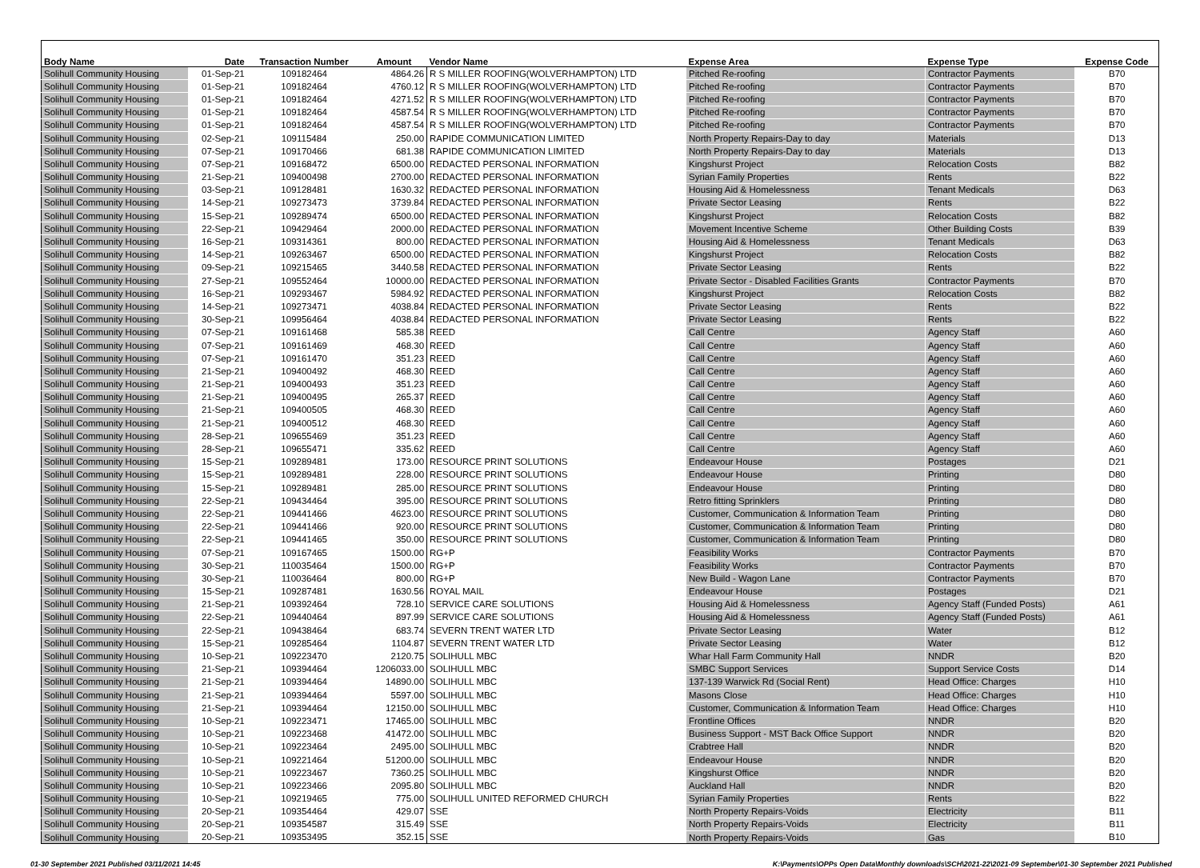| Body Name | Date | Transaction Number | Amount | Vendor Name | Expense Area | Expense Type | Expense Code |
| --- | --- | --- | --- | --- | --- | --- | --- |
| Solihull Community Housing | 01-Sep-21 | 109182464 | 4864.26 | R S MILLER ROOFING(WOLVERHAMPTON) LTD | Pitched Re-roofing | Contractor Payments | B70 |
| Solihull Community Housing | 01-Sep-21 | 109182464 | 4760.12 | R S MILLER ROOFING(WOLVERHAMPTON) LTD | Pitched Re-roofing | Contractor Payments | B70 |
| Solihull Community Housing | 01-Sep-21 | 109182464 | 4271.52 | R S MILLER ROOFING(WOLVERHAMPTON) LTD | Pitched Re-roofing | Contractor Payments | B70 |
| Solihull Community Housing | 01-Sep-21 | 109182464 | 4587.54 | R S MILLER ROOFING(WOLVERHAMPTON) LTD | Pitched Re-roofing | Contractor Payments | B70 |
| Solihull Community Housing | 01-Sep-21 | 109182464 | 4587.54 | R S MILLER ROOFING(WOLVERHAMPTON) LTD | Pitched Re-roofing | Contractor Payments | B70 |
| Solihull Community Housing | 02-Sep-21 | 109115484 | 250.00 | RAPIDE COMMUNICATION LIMITED | North Property Repairs-Day to day | Materials | D13 |
| Solihull Community Housing | 07-Sep-21 | 109170466 | 681.38 | RAPIDE COMMUNICATION LIMITED | North Property Repairs-Day to day | Materials | D13 |
| Solihull Community Housing | 07-Sep-21 | 109168472 | 6500.00 | REDACTED PERSONAL INFORMATION | Kingshurst Project | Relocation Costs | B82 |
| Solihull Community Housing | 21-Sep-21 | 109400498 | 2700.00 | REDACTED PERSONAL INFORMATION | Syrian Family Properties | Rents | B22 |
| Solihull Community Housing | 03-Sep-21 | 109128481 | 1630.32 | REDACTED PERSONAL INFORMATION | Housing Aid & Homelessness | Tenant Medicals | D63 |
| Solihull Community Housing | 14-Sep-21 | 109273473 | 3739.84 | REDACTED PERSONAL INFORMATION | Private Sector Leasing | Rents | B22 |
| Solihull Community Housing | 15-Sep-21 | 109289474 | 6500.00 | REDACTED PERSONAL INFORMATION | Kingshurst Project | Relocation Costs | B82 |
| Solihull Community Housing | 22-Sep-21 | 109429464 | 2000.00 | REDACTED PERSONAL INFORMATION | Movement Incentive Scheme | Other Building Costs | B39 |
| Solihull Community Housing | 16-Sep-21 | 109314361 | 800.00 | REDACTED PERSONAL INFORMATION | Housing Aid & Homelessness | Tenant Medicals | D63 |
| Solihull Community Housing | 14-Sep-21 | 109263467 | 6500.00 | REDACTED PERSONAL INFORMATION | Kingshurst Project | Relocation Costs | B82 |
| Solihull Community Housing | 09-Sep-21 | 109215465 | 3440.58 | REDACTED PERSONAL INFORMATION | Private Sector Leasing | Rents | B22 |
| Solihull Community Housing | 27-Sep-21 | 109552464 | 10000.00 | REDACTED PERSONAL INFORMATION | Private Sector - Disabled Facilities Grants | Contractor Payments | B70 |
| Solihull Community Housing | 16-Sep-21 | 109293467 | 5984.92 | REDACTED PERSONAL INFORMATION | Kingshurst Project | Relocation Costs | B82 |
| Solihull Community Housing | 14-Sep-21 | 109273471 | 4038.84 | REDACTED PERSONAL INFORMATION | Private Sector Leasing | Rents | B22 |
| Solihull Community Housing | 30-Sep-21 | 109956464 | 4038.84 | REDACTED PERSONAL INFORMATION | Private Sector Leasing | Rents | B22 |
| Solihull Community Housing | 07-Sep-21 | 109161468 | 585.38 | REED | Call Centre | Agency Staff | A60 |
| Solihull Community Housing | 07-Sep-21 | 109161469 | 468.30 | REED | Call Centre | Agency Staff | A60 |
| Solihull Community Housing | 07-Sep-21 | 109161470 | 351.23 | REED | Call Centre | Agency Staff | A60 |
| Solihull Community Housing | 21-Sep-21 | 109400492 | 468.30 | REED | Call Centre | Agency Staff | A60 |
| Solihull Community Housing | 21-Sep-21 | 109400493 | 351.23 | REED | Call Centre | Agency Staff | A60 |
| Solihull Community Housing | 21-Sep-21 | 109400495 | 265.37 | REED | Call Centre | Agency Staff | A60 |
| Solihull Community Housing | 21-Sep-21 | 109400505 | 468.30 | REED | Call Centre | Agency Staff | A60 |
| Solihull Community Housing | 21-Sep-21 | 109400512 | 468.30 | REED | Call Centre | Agency Staff | A60 |
| Solihull Community Housing | 28-Sep-21 | 109655469 | 351.23 | REED | Call Centre | Agency Staff | A60 |
| Solihull Community Housing | 28-Sep-21 | 109655471 | 335.62 | REED | Call Centre | Agency Staff | A60 |
| Solihull Community Housing | 15-Sep-21 | 109289481 | 173.00 | RESOURCE PRINT SOLUTIONS | Endeavour House | Postages | D21 |
| Solihull Community Housing | 15-Sep-21 | 109289481 | 228.00 | RESOURCE PRINT SOLUTIONS | Endeavour House | Printing | D80 |
| Solihull Community Housing | 15-Sep-21 | 109289481 | 285.00 | RESOURCE PRINT SOLUTIONS | Endeavour House | Printing | D80 |
| Solihull Community Housing | 22-Sep-21 | 109434464 | 395.00 | RESOURCE PRINT SOLUTIONS | Retro fitting Sprinklers | Printing | D80 |
| Solihull Community Housing | 22-Sep-21 | 109441466 | 4623.00 | RESOURCE PRINT SOLUTIONS | Customer, Communication & Information Team | Printing | D80 |
| Solihull Community Housing | 22-Sep-21 | 109441466 | 920.00 | RESOURCE PRINT SOLUTIONS | Customer, Communication & Information Team | Printing | D80 |
| Solihull Community Housing | 22-Sep-21 | 109441465 | 350.00 | RESOURCE PRINT SOLUTIONS | Customer, Communication & Information Team | Printing | D80 |
| Solihull Community Housing | 07-Sep-21 | 109167465 | 1500.00 | RG+P | Feasibility Works | Contractor Payments | B70 |
| Solihull Community Housing | 30-Sep-21 | 110035464 | 1500.00 | RG+P | Feasibility Works | Contractor Payments | B70 |
| Solihull Community Housing | 30-Sep-21 | 110036464 | 800.00 | RG+P | New Build - Wagon Lane | Contractor Payments | B70 |
| Solihull Community Housing | 15-Sep-21 | 109287481 | 1630.56 | ROYAL MAIL | Endeavour House | Postages | D21 |
| Solihull Community Housing | 21-Sep-21 | 109392464 | 728.10 | SERVICE CARE SOLUTIONS | Housing Aid & Homelessness | Agency Staff (Funded Posts) | A61 |
| Solihull Community Housing | 22-Sep-21 | 109440464 | 897.99 | SERVICE CARE SOLUTIONS | Housing Aid & Homelessness | Agency Staff (Funded Posts) | A61 |
| Solihull Community Housing | 22-Sep-21 | 109438464 | 683.74 | SEVERN TRENT WATER LTD | Private Sector Leasing | Water | B12 |
| Solihull Community Housing | 15-Sep-21 | 109285464 | 1104.87 | SEVERN TRENT WATER LTD | Private Sector Leasing | Water | B12 |
| Solihull Community Housing | 10-Sep-21 | 109223470 | 2120.75 | SOLIHULL MBC | Whar Hall Farm Community Hall | NNDR | B20 |
| Solihull Community Housing | 21-Sep-21 | 109394464 | 1206033.00 | SOLIHULL MBC | SMBC Support Services | Support Service Costs | D14 |
| Solihull Community Housing | 21-Sep-21 | 109394464 | 14890.00 | SOLIHULL MBC | 137-139 Warwick Rd (Social Rent) | Head Office: Charges | H10 |
| Solihull Community Housing | 21-Sep-21 | 109394464 | 5597.00 | SOLIHULL MBC | Masons Close | Head Office: Charges | H10 |
| Solihull Community Housing | 21-Sep-21 | 109394464 | 12150.00 | SOLIHULL MBC | Customer, Communication & Information Team | Head Office: Charges | H10 |
| Solihull Community Housing | 10-Sep-21 | 109223471 | 17465.00 | SOLIHULL MBC | Frontline Offices | NNDR | B20 |
| Solihull Community Housing | 10-Sep-21 | 109223468 | 41472.00 | SOLIHULL MBC | Business Support - MST Back Office Support | NNDR | B20 |
| Solihull Community Housing | 10-Sep-21 | 109223464 | 2495.00 | SOLIHULL MBC | Crabtree Hall | NNDR | B20 |
| Solihull Community Housing | 10-Sep-21 | 109221464 | 51200.00 | SOLIHULL MBC | Endeavour House | NNDR | B20 |
| Solihull Community Housing | 10-Sep-21 | 109223467 | 7360.25 | SOLIHULL MBC | Kingshurst Office | NNDR | B20 |
| Solihull Community Housing | 10-Sep-21 | 109223466 | 2095.80 | SOLIHULL MBC | Auckland Hall | NNDR | B20 |
| Solihull Community Housing | 10-Sep-21 | 109219465 | 775.00 | SOLIHULL UNITED REFORMED CHURCH | Syrian Family Properties | Rents | B22 |
| Solihull Community Housing | 20-Sep-21 | 109354464 | 429.07 | SSE | North Property Repairs-Voids | Electricity | B11 |
| Solihull Community Housing | 20-Sep-21 | 109354587 | 315.49 | SSE | North Property Repairs-Voids | Electricity | B11 |
| Solihull Community Housing | 20-Sep-21 | 109353495 | 352.15 | SSE | North Property Repairs-Voids | Gas | B10 |
01-30 September 2021 Published 03/11/2021 14:45 K:\Payments\OPPs Open Data\Monthly downloads\SCH\2021-22\2021-09 September\01-30 September 2021 Published